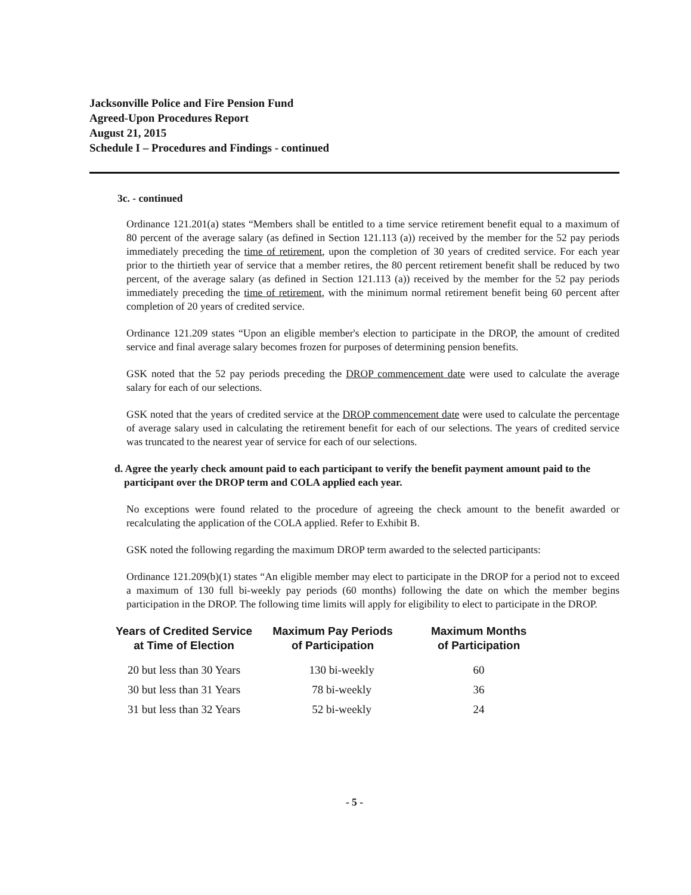Jacksonville Police and Fire Pension Fund
Agreed-Upon Procedures Report
August 21, 2015
Schedule I – Procedures and Findings - continued
3c. - continued
Ordinance 121.201(a) states “Members shall be entitled to a time service retirement benefit equal to a maximum of 80 percent of the average salary (as defined in Section 121.113 (a)) received by the member for the 52 pay periods immediately preceding the time of retirement, upon the completion of 30 years of credited service. For each year prior to the thirtieth year of service that a member retires, the 80 percent retirement benefit shall be reduced by two percent, of the average salary (as defined in Section 121.113 (a)) received by the member for the 52 pay periods immediately preceding the time of retirement, with the minimum normal retirement benefit being 60 percent after completion of 20 years of credited service.
Ordinance 121.209 states “Upon an eligible member's election to participate in the DROP, the amount of credited service and final average salary becomes frozen for purposes of determining pension benefits.
GSK noted that the 52 pay periods preceding the DROP commencement date were used to calculate the average salary for each of our selections.
GSK noted that the years of credited service at the DROP commencement date were used to calculate the percentage of average salary used in calculating the retirement benefit for each of our selections. The years of credited service was truncated to the nearest year of service for each of our selections.
d. Agree the yearly check amount paid to each participant to verify the benefit payment amount paid to the participant over the DROP term and COLA applied each year.
No exceptions were found related to the procedure of agreeing the check amount to the benefit awarded or recalculating the application of the COLA applied. Refer to Exhibit B.
GSK noted the following regarding the maximum DROP term awarded to the selected participants:
Ordinance 121.209(b)(1) states “An eligible member may elect to participate in the DROP for a period not to exceed a maximum of 130 full bi-weekly pay periods (60 months) following the date on which the member begins participation in the DROP. The following time limits will apply for eligibility to elect to participate in the DROP.
| Years of Credited Service at Time of Election | Maximum Pay Periods of Participation | Maximum Months of Participation |
| --- | --- | --- |
| 20 but less than 30 Years | 130 bi-weekly | 60 |
| 30 but less than 31 Years | 78 bi-weekly | 36 |
| 31 but less than 32 Years | 52 bi-weekly | 24 |
- 5 -